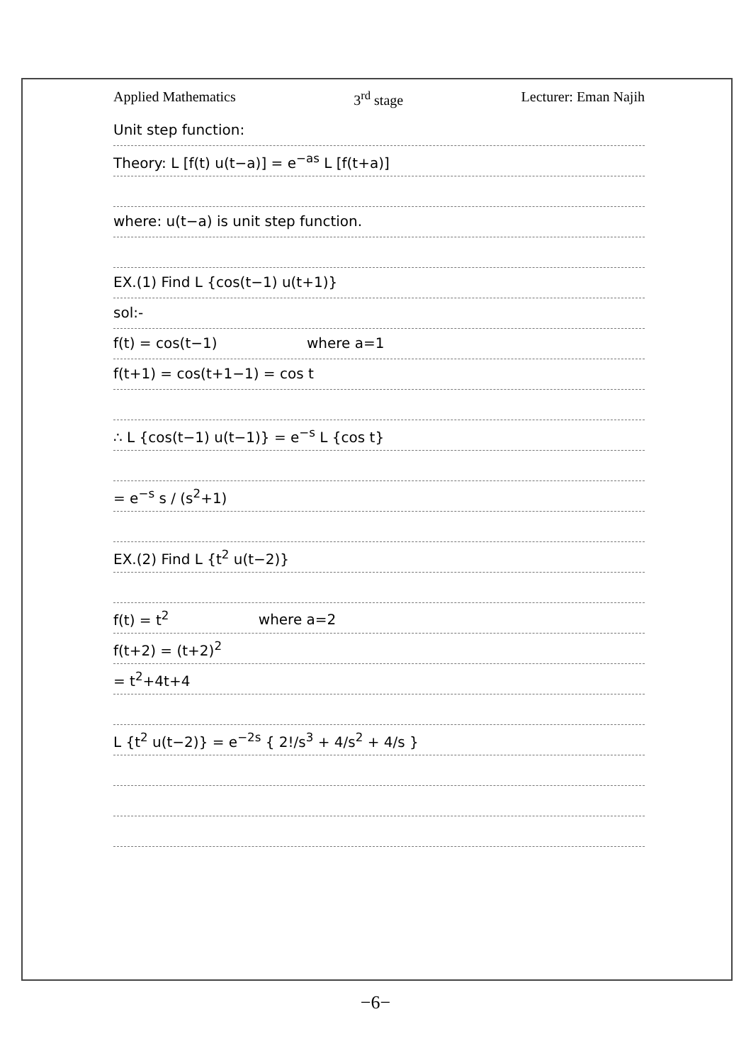Applied Mathematics 3<sup>rd</sup> stage Lecturer: Eman Najih
Unit step function:
Theory: L [f(t) u(t−a)] = e<sup>−as</sup> L [f(t+a)]
where: u(t−a) is unit step function.
EX.(1) Find L {cos(t−1) u(t+1)}
sol:-
f(t) = cos(t−1) where a=1
f(t+1) = cos(t+1−1) = cos t
∴ L {cos(t−1) u(t−1)} = e<sup>−s</sup> L {cos t}
= e<sup>−s</sup> s / (s<sup>2</sup>+1)
EX.(2) Find L {t<sup>2</sup> u(t−2)}
f(t) = t<sup>2</sup> where a=2
f(t+2) = (t+2)<sup>2</sup>
= t<sup>2</sup>+4t+4
L {t<sup>2</sup> u(t−2)} = e<sup>−2s</sup> { 2!/s<sup>3</sup> + 4/s<sup>2</sup> + 4/s }
−6−